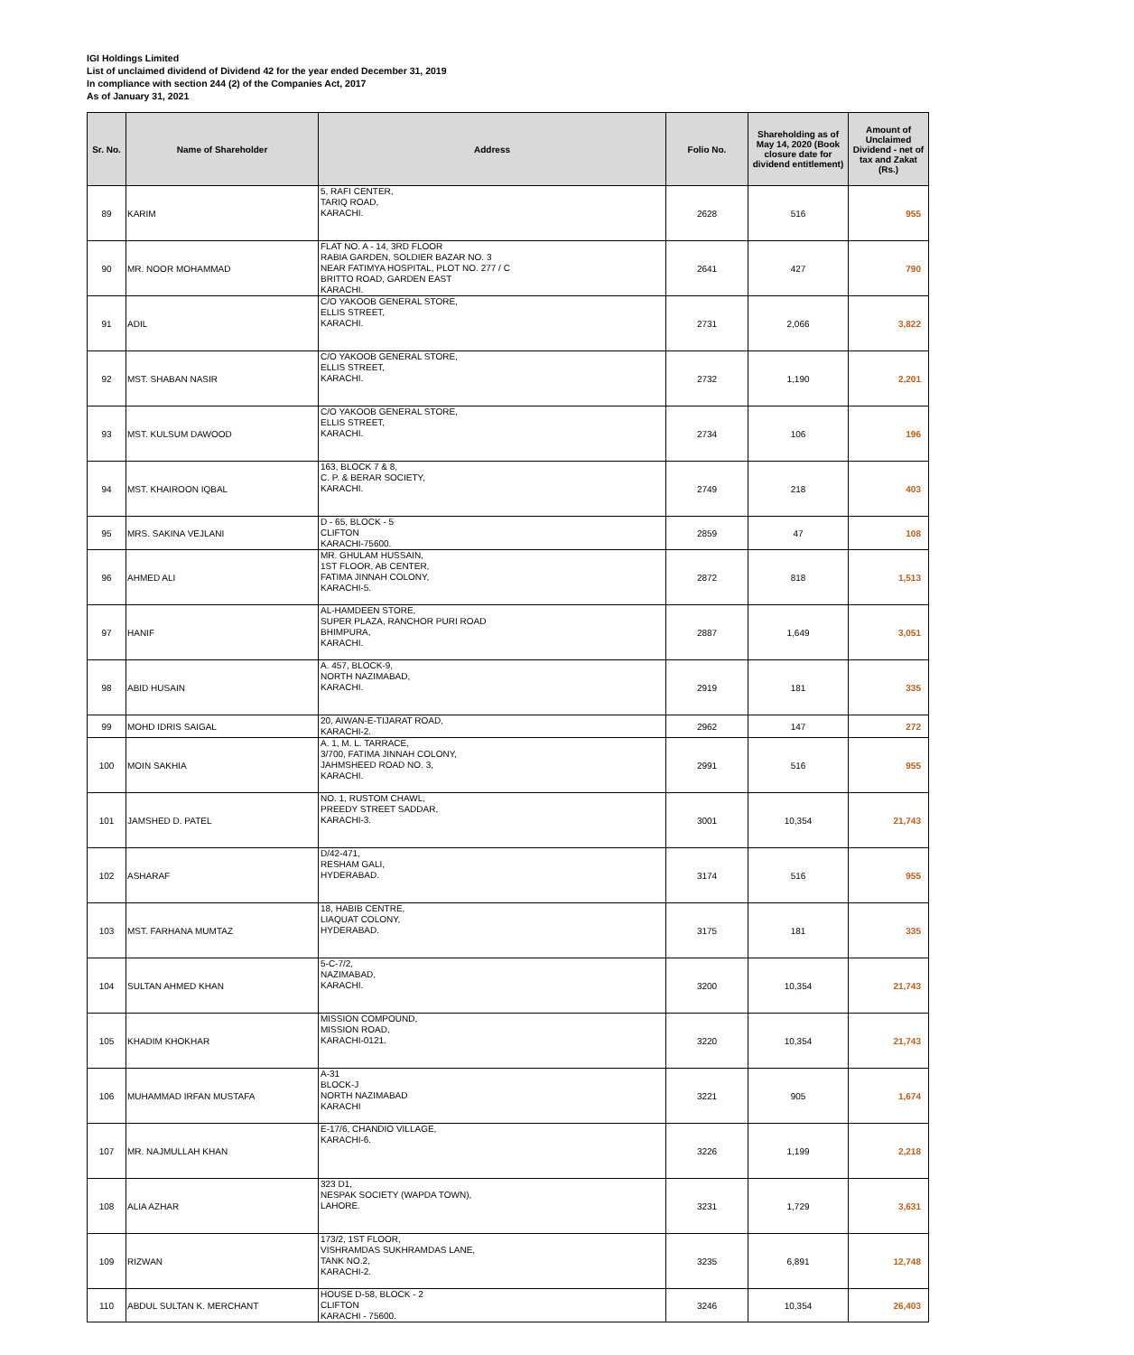IGI Holdings Limited
List of unclaimed dividend of Dividend 42 for the year ended December 31, 2019
In compliance with section 244 (2) of the Companies Act, 2017
As of January 31, 2021
| Sr. No. | Name of Shareholder | Address | Folio No. | Shareholding as of May 14, 2020 (Book closure date for dividend entitlement) | Amount of Unclaimed Dividend - net of tax and Zakat (Rs.) |
| --- | --- | --- | --- | --- | --- |
| 89 | KARIM | 5, RAFI CENTER, TARIQ ROAD, KARACHI. | 2628 | 516 | 955 |
| 90 | MR. NOOR MOHAMMAD | FLAT NO. A - 14, 3RD FLOOR RABIA GARDEN, SOLDIER BAZAR NO. 3 NEAR FATIMYA HOSPITAL, PLOT NO. 277 / C BRITTO ROAD, GARDEN EAST KARACHI. | 2641 | 427 | 790 |
| 91 | ADIL | C/O YAKOOB GENERAL STORE, ELLIS STREET, KARACHI. | 2731 | 2,066 | 3,822 |
| 92 | MST. SHABAN NASIR | C/O YAKOOB GENERAL STORE, ELLIS STREET, KARACHI. | 2732 | 1,190 | 2,201 |
| 93 | MST. KULSUM DAWOOD | C/O YAKOOB GENERAL STORE, ELLIS STREET, KARACHI. | 2734 | 106 | 196 |
| 94 | MST. KHAIROON IQBAL | 163, BLOCK 7 & 8, C. P. & BERAR SOCIETY, KARACHI. | 2749 | 218 | 403 |
| 95 | MRS. SAKINA VEJLANI | D - 65, BLOCK - 5 CLIFTON KARACHI-75600. | 2859 | 47 | 108 |
| 96 | AHMED ALI | MR. GHULAM HUSSAIN, 1ST FLOOR, AB CENTER, FATIMA JINNAH COLONY, KARACHI-5. | 2872 | 818 | 1,513 |
| 97 | HANIF | AL-HAMDEEN STORE, SUPER PLAZA, RANCHOR PURI ROAD BHIMPURA, KARACHI. | 2887 | 1,649 | 3,051 |
| 98 | ABID HUSAIN | A. 457, BLOCK-9, NORTH NAZIMABAD, KARACHI. | 2919 | 181 | 335 |
| 99 | MOHD IDRIS SAIGAL | 20, AIWAN-E-TIJARAT ROAD, KARACHI-2. | 2962 | 147 | 272 |
| 100 | MOIN SAKHIA | A. 1, M. L. TARRACE, 3/700, FATIMA JINNAH COLONY, JAHMSHEED ROAD NO. 3, KARACHI. | 2991 | 516 | 955 |
| 101 | JAMSHED D. PATEL | NO. 1, RUSTOM CHAWL, PREEDY STREET SADDAR, KARACHI-3. | 3001 | 10,354 | 21,743 |
| 102 | ASHARAF | D/42-471, RESHAM GALI, HYDERABAD. | 3174 | 516 | 955 |
| 103 | MST. FARHANA MUMTAZ | 18, HABIB CENTRE, LIAQUAT COLONY, HYDERABAD. | 3175 | 181 | 335 |
| 104 | SULTAN AHMED KHAN | 5-C-7/2, NAZIMABAD, KARACHI. | 3200 | 10,354 | 21,743 |
| 105 | KHADIM KHOKHAR | MISSION COMPOUND, MISSION ROAD, KARACHI-0121. | 3220 | 10,354 | 21,743 |
| 106 | MUHAMMAD IRFAN MUSTAFA | A-31 BLOCK-J NORTH NAZIMABAD KARACHI | 3221 | 905 | 1,674 |
| 107 | MR. NAJMULLAH KHAN | E-17/6, CHANDIO VILLAGE, KARACHI-6. | 3226 | 1,199 | 2,218 |
| 108 | ALIA AZHAR | 323 D1, NESPAK SOCIETY (WAPDA TOWN), LAHORE. | 3231 | 1,729 | 3,631 |
| 109 | RIZWAN | 173/2, 1ST FLOOR, VISHRAMDAS SUKHRAMDAS LANE, TANK NO.2, KARACHI-2. | 3235 | 6,891 | 12,748 |
| 110 | ABDUL SULTAN K. MERCHANT | HOUSE D-58, BLOCK - 2 CLIFTON KARACHI - 75600. | 3246 | 10,354 | 26,403 |